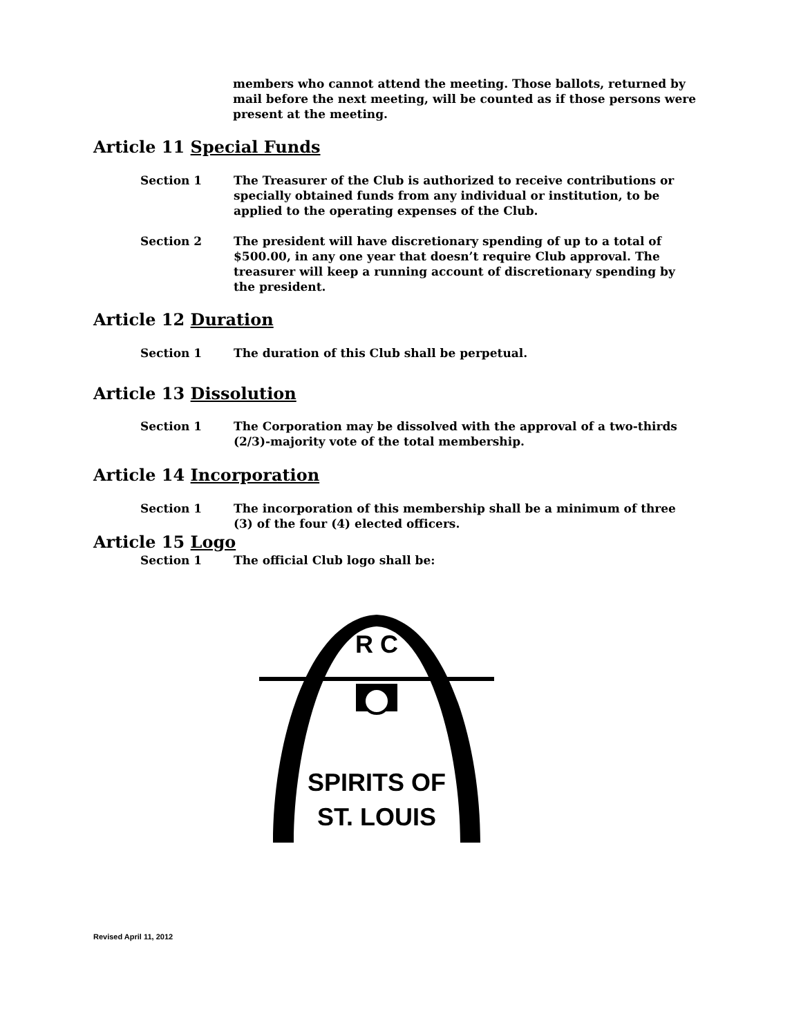members who cannot attend the meeting. Those ballots, returned by mail before the next meeting, will be counted as if those persons were present at the meeting.
Article 11 Special Funds
Section 1 The Treasurer of the Club is authorized to receive contributions or specially obtained funds from any individual or institution, to be applied to the operating expenses of the Club.
Section 2 The president will have discretionary spending of up to a total of $500.00, in any one year that doesn’t require Club approval. The treasurer will keep a running account of discretionary spending by the president.
Article 12 Duration
Section 1 The duration of this Club shall be perpetual.
Article 13 Dissolution
Section 1 The Corporation may be dissolved with the approval of a two-thirds (2/3)-majority vote of the total membership.
Article 14 Incorporation
Section 1 The incorporation of this membership shall be a minimum of three (3) of the four (4) elected officers.
Article 15 Logo
Section 1 The official Club logo shall be:
R C
SPIRITS OF
ST. LOUIS
Revised April 11, 2012